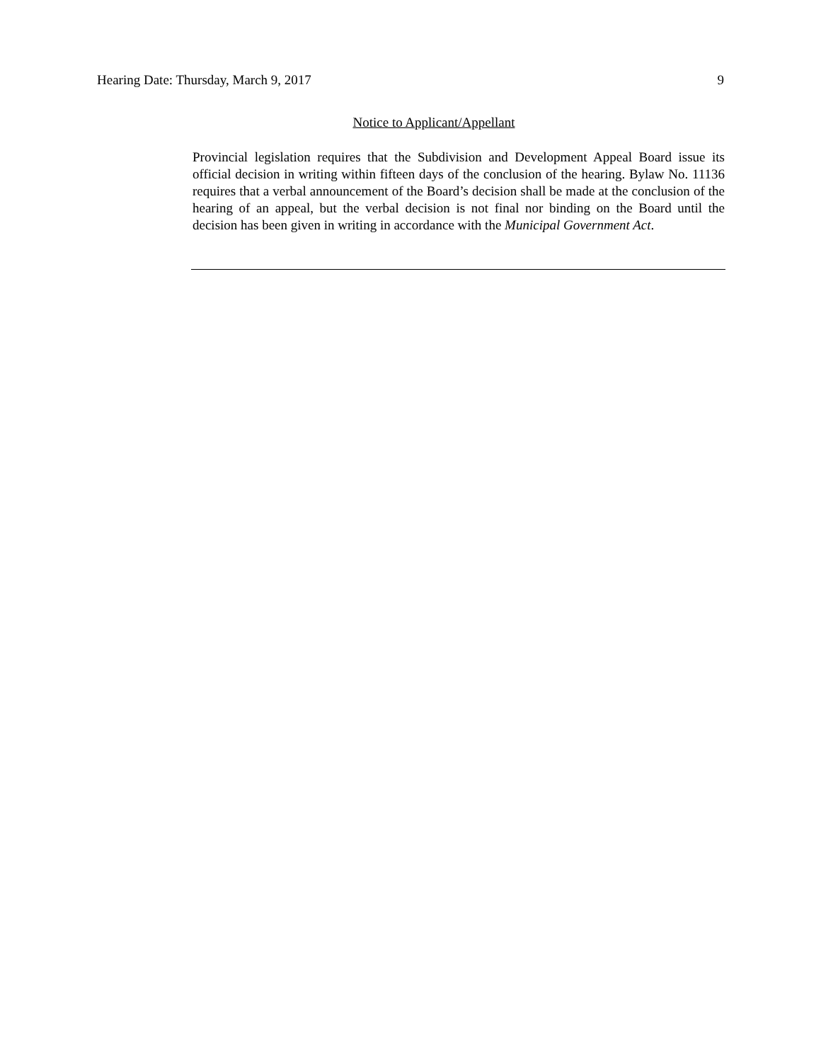Hearing Date: Thursday, March 9, 2017 9
Notice to Applicant/Appellant
Provincial legislation requires that the Subdivision and Development Appeal Board issue its official decision in writing within fifteen days of the conclusion of the hearing. Bylaw No. 11136 requires that a verbal announcement of the Board’s decision shall be made at the conclusion of the hearing of an appeal, but the verbal decision is not final nor binding on the Board until the decision has been given in writing in accordance with the Municipal Government Act.